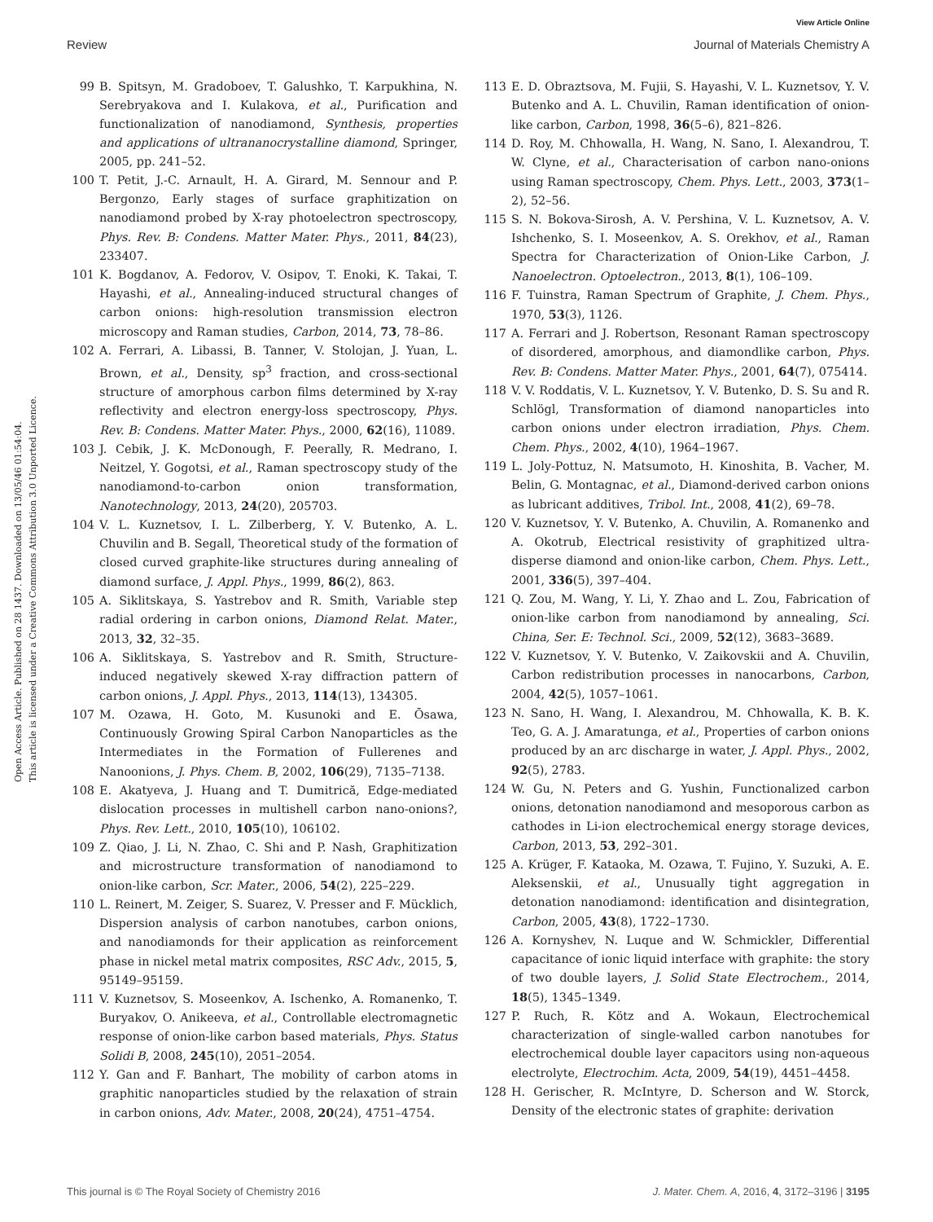View Article Online
Review Journal of Materials Chemistry A
Open Access Article. Published on 28 1437. Downloaded on 13/05/46 01:54:04.
This article is licensed under a Creative Commons Attribution 3.0 Unported Licence.
99 B. Spitsyn, M. Gradoboev, T. Galushko, T. Karpukhina, N. Serebryakova and I. Kulakova, et al., Purification and functionalization of nanodiamond, Synthesis, properties and applications of ultrananocrystalline diamond, Springer, 2005, pp. 241–52.
100 T. Petit, J.-C. Arnault, H. A. Girard, M. Sennour and P. Bergonzo, Early stages of surface graphitization on nanodiamond probed by X-ray photoelectron spectroscopy, Phys. Rev. B: Condens. Matter Mater. Phys., 2011, 84(23), 233407.
101 K. Bogdanov, A. Fedorov, V. Osipov, T. Enoki, K. Takai, T. Hayashi, et al., Annealing-induced structural changes of carbon onions: high-resolution transmission electron microscopy and Raman studies, Carbon, 2014, 73, 78–86.
102 A. Ferrari, A. Libassi, B. Tanner, V. Stolojan, J. Yuan, L. Brown, et al., Density, sp<sup>3</sup> fraction, and cross-sectional structure of amorphous carbon films determined by X-ray reflectivity and electron energy-loss spectroscopy, Phys. Rev. B: Condens. Matter Mater. Phys., 2000, 62(16), 11089.
103 J. Cebik, J. K. McDonough, F. Peerally, R. Medrano, I. Neitzel, Y. Gogotsi, et al., Raman spectroscopy study of the nanodiamond-to-carbon onion transformation, Nanotechnology, 2013, 24(20), 205703.
104 V. L. Kuznetsov, I. L. Zilberberg, Y. V. Butenko, A. L. Chuvilin and B. Segall, Theoretical study of the formation of closed curved graphite-like structures during annealing of diamond surface, J. Appl. Phys., 1999, 86(2), 863.
105 A. Siklitskaya, S. Yastrebov and R. Smith, Variable step radial ordering in carbon onions, Diamond Relat. Mater., 2013, 32, 32–35.
106 A. Siklitskaya, S. Yastrebov and R. Smith, Structure-induced negatively skewed X-ray diffraction pattern of carbon onions, J. Appl. Phys., 2013, 114(13), 134305.
107 M. Ozawa, H. Goto, M. Kusunoki and E. Ōsawa, Continuously Growing Spiral Carbon Nanoparticles as the Intermediates in the Formation of Fullerenes and Nanoonions, J. Phys. Chem. B, 2002, 106(29), 7135–7138.
108 E. Akatyeva, J. Huang and T. Dumitrică, Edge-mediated dislocation processes in multishell carbon nano-onions?, Phys. Rev. Lett., 2010, 105(10), 106102.
109 Z. Qiao, J. Li, N. Zhao, C. Shi and P. Nash, Graphitization and microstructure transformation of nanodiamond to onion-like carbon, Scr. Mater., 2006, 54(2), 225–229.
110 L. Reinert, M. Zeiger, S. Suarez, V. Presser and F. Mücklich, Dispersion analysis of carbon nanotubes, carbon onions, and nanodiamonds for their application as reinforcement phase in nickel metal matrix composites, RSC Adv., 2015, 5, 95149–95159.
111 V. Kuznetsov, S. Moseenkov, A. Ischenko, A. Romanenko, T. Buryakov, O. Anikeeva, et al., Controllable electromagnetic response of onion-like carbon based materials, Phys. Status Solidi B, 2008, 245(10), 2051–2054.
112 Y. Gan and F. Banhart, The mobility of carbon atoms in graphitic nanoparticles studied by the relaxation of strain in carbon onions, Adv. Mater., 2008, 20(24), 4751–4754.
113 E. D. Obraztsova, M. Fujii, S. Hayashi, V. L. Kuznetsov, Y. V. Butenko and A. L. Chuvilin, Raman identification of onion-like carbon, Carbon, 1998, 36(5–6), 821–826.
114 D. Roy, M. Chhowalla, H. Wang, N. Sano, I. Alexandrou, T. W. Clyne, et al., Characterisation of carbon nano-onions using Raman spectroscopy, Chem. Phys. Lett., 2003, 373(1–2), 52–56.
115 S. N. Bokova-Sirosh, A. V. Pershina, V. L. Kuznetsov, A. V. Ishchenko, S. I. Moseenkov, A. S. Orekhov, et al., Raman Spectra for Characterization of Onion-Like Carbon, J. Nanoelectron. Optoelectron., 2013, 8(1), 106–109.
116 F. Tuinstra, Raman Spectrum of Graphite, J. Chem. Phys., 1970, 53(3), 1126.
117 A. Ferrari and J. Robertson, Resonant Raman spectroscopy of disordered, amorphous, and diamondlike carbon, Phys. Rev. B: Condens. Matter Mater. Phys., 2001, 64(7), 075414.
118 V. V. Roddatis, V. L. Kuznetsov, Y. V. Butenko, D. S. Su and R. Schlögl, Transformation of diamond nanoparticles into carbon onions under electron irradiation, Phys. Chem. Chem. Phys., 2002, 4(10), 1964–1967.
119 L. Joly-Pottuz, N. Matsumoto, H. Kinoshita, B. Vacher, M. Belin, G. Montagnac, et al., Diamond-derived carbon onions as lubricant additives, Tribol. Int., 2008, 41(2), 69–78.
120 V. Kuznetsov, Y. V. Butenko, A. Chuvilin, A. Romanenko and A. Okotrub, Electrical resistivity of graphitized ultra-disperse diamond and onion-like carbon, Chem. Phys. Lett., 2001, 336(5), 397–404.
121 Q. Zou, M. Wang, Y. Li, Y. Zhao and L. Zou, Fabrication of onion-like carbon from nanodiamond by annealing, Sci. China, Ser. E: Technol. Sci., 2009, 52(12), 3683–3689.
122 V. Kuznetsov, Y. V. Butenko, V. Zaikovskii and A. Chuvilin, Carbon redistribution processes in nanocarbons, Carbon, 2004, 42(5), 1057–1061.
123 N. Sano, H. Wang, I. Alexandrou, M. Chhowalla, K. B. K. Teo, G. A. J. Amaratunga, et al., Properties of carbon onions produced by an arc discharge in water, J. Appl. Phys., 2002, 92(5), 2783.
124 W. Gu, N. Peters and G. Yushin, Functionalized carbon onions, detonation nanodiamond and mesoporous carbon as cathodes in Li-ion electrochemical energy storage devices, Carbon, 2013, 53, 292–301.
125 A. Krüger, F. Kataoka, M. Ozawa, T. Fujino, Y. Suzuki, A. E. Aleksenskii, et al., Unusually tight aggregation in detonation nanodiamond: identification and disintegration, Carbon, 2005, 43(8), 1722–1730.
126 A. Kornyshev, N. Luque and W. Schmickler, Differential capacitance of ionic liquid interface with graphite: the story of two double layers, J. Solid State Electrochem., 2014, 18(5), 1345–1349.
127 P. Ruch, R. Kötz and A. Wokaun, Electrochemical characterization of single-walled carbon nanotubes for electrochemical double layer capacitors using non-aqueous electrolyte, Electrochim. Acta, 2009, 54(19), 4451–4458.
128 H. Gerischer, R. McIntyre, D. Scherson and W. Storck, Density of the electronic states of graphite: derivation
This journal is © The Royal Society of Chemistry 2016 J. Mater. Chem. A, 2016, 4, 3172–3196 | 3195